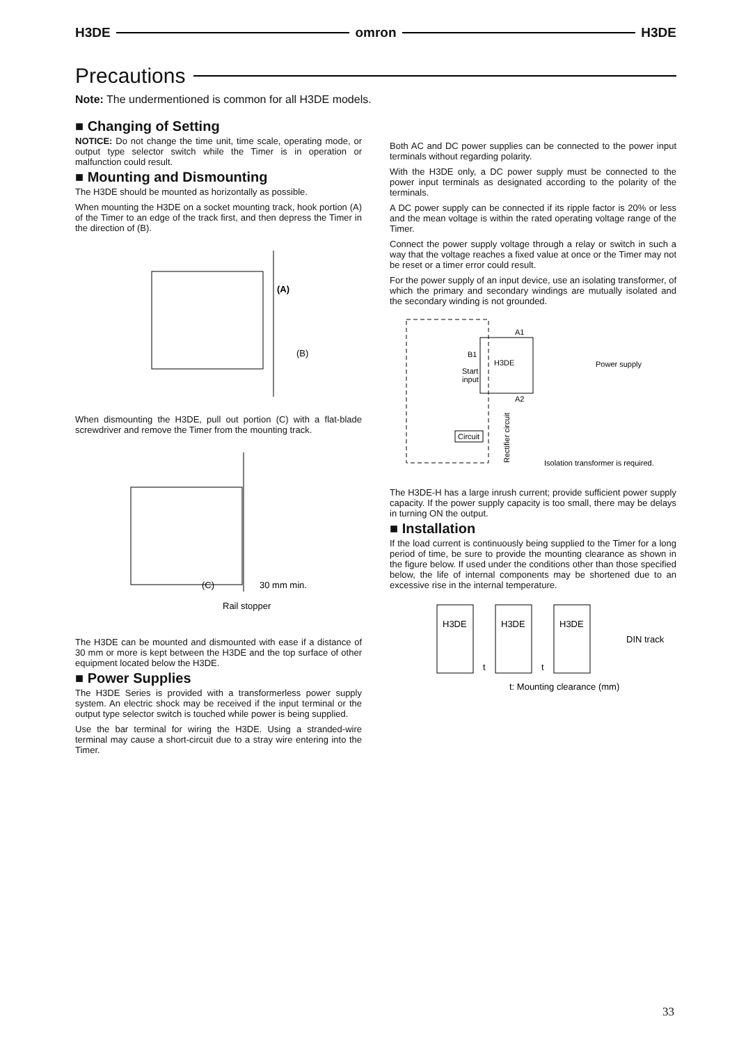H3DE omron H3DE
Precautions
Note: The undermentioned is common for all H3DE models.
■ Changing of Setting
NOTICE: Do not change the time unit, time scale, operating mode, or output type selector switch while the Timer is in operation or malfunction could result.
■ Mounting and Dismounting
The H3DE should be mounted as horizontally as possible.
When mounting the H3DE on a socket mounting track, hook portion (A) of the Timer to an edge of the track first, and then depress the Timer in the direction of (B).
(A)
(B)
When dismounting the H3DE, pull out portion (C) with a flat-blade screwdriver and remove the Timer from the mounting track.
(C)
30 mm min.
Rail stopper
The H3DE can be mounted and dismounted with ease if a distance of 30 mm or more is kept between the H3DE and the top surface of other equipment located below the H3DE.
■ Power Supplies
The H3DE Series is provided with a transformerless power supply system. An electric shock may be received if the input terminal or the output type selector switch is touched while power is being supplied.
Use the bar terminal for wiring the H3DE. Using a stranded-wire terminal may cause a short-circuit due to a stray wire entering into the Timer.
Both AC and DC power supplies can be connected to the power input terminals without regarding polarity.
With the H3DE only, a DC power supply must be connected to the power input terminals as designated according to the polarity of the terminals.
A DC power supply can be connected if its ripple factor is 20% or less and the mean voltage is within the rated operating voltage range of the Timer.
Connect the power supply voltage through a relay or switch in such a way that the voltage reaches a fixed value at once or the Timer may not be reset or a timer error could result.
For the power supply of an input device, use an isolating transformer, of which the primary and secondary windings are mutually isolated and the secondary winding is not grounded.
H3DE
A1
A2
B1
Start
input
Circuit
Rectifier circuit
Power supply
Isolation transformer is required.
The H3DE-H has a large inrush current; provide sufficient power supply capacity. If the power supply capacity is too small, there may be delays in turning ON the output.
■ Installation
If the load current is continuously being supplied to the Timer for a long period of time, be sure to provide the mounting clearance as shown in the figure below. If used under the conditions other than those specified below, the life of internal components may be shortened due to an excessive rise in the internal temperature.
H3DE
H3DE
H3DE
DIN track
t
t
t: Mounting clearance (mm)
33